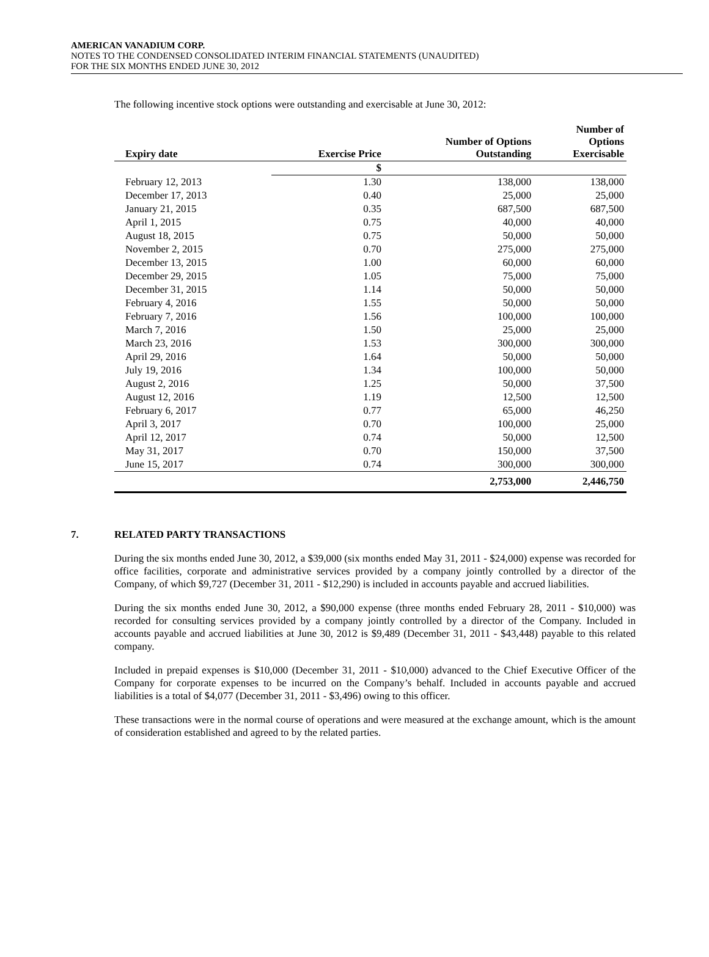AMERICAN VANADIUM CORP.
NOTES TO THE CONDENSED CONSOLIDATED INTERIM FINANCIAL STATEMENTS (UNAUDITED)
FOR THE SIX MONTHS ENDED JUNE 30, 2012
The following incentive stock options were outstanding and exercisable at June 30, 2012:
| Expiry date | Exercise Price | Number of Options Outstanding | Number of Options Exercisable |
| --- | --- | --- | --- |
| | $ | | |
| February 12, 2013 | 1.30 | 138,000 | 138,000 |
| December 17, 2013 | 0.40 | 25,000 | 25,000 |
| January 21, 2015 | 0.35 | 687,500 | 687,500 |
| April 1, 2015 | 0.75 | 40,000 | 40,000 |
| August 18, 2015 | 0.75 | 50,000 | 50,000 |
| November 2, 2015 | 0.70 | 275,000 | 275,000 |
| December 13, 2015 | 1.00 | 60,000 | 60,000 |
| December 29, 2015 | 1.05 | 75,000 | 75,000 |
| December 31, 2015 | 1.14 | 50,000 | 50,000 |
| February 4, 2016 | 1.55 | 50,000 | 50,000 |
| February 7, 2016 | 1.56 | 100,000 | 100,000 |
| March 7, 2016 | 1.50 | 25,000 | 25,000 |
| March 23, 2016 | 1.53 | 300,000 | 300,000 |
| April 29, 2016 | 1.64 | 50,000 | 50,000 |
| July 19, 2016 | 1.34 | 100,000 | 50,000 |
| August 2, 2016 | 1.25 | 50,000 | 37,500 |
| August 12, 2016 | 1.19 | 12,500 | 12,500 |
| February 6, 2017 | 0.77 | 65,000 | 46,250 |
| April 3, 2017 | 0.70 | 100,000 | 25,000 |
| April 12, 2017 | 0.74 | 50,000 | 12,500 |
| May 31, 2017 | 0.70 | 150,000 | 37,500 |
| June 15, 2017 | 0.74 | 300,000 | 300,000 |
| | | 2,753,000 | 2,446,750 |
7. RELATED PARTY TRANSACTIONS
During the six months ended June 30, 2012, a $39,000 (six months ended May 31, 2011 - $24,000) expense was recorded for office facilities, corporate and administrative services provided by a company jointly controlled by a director of the Company, of which $9,727 (December 31, 2011 - $12,290) is included in accounts payable and accrued liabilities.
During the six months ended June 30, 2012, a $90,000 expense (three months ended February 28, 2011 - $10,000) was recorded for consulting services provided by a company jointly controlled by a director of the Company. Included in accounts payable and accrued liabilities at June 30, 2012 is $9,489 (December 31, 2011 - $43,448) payable to this related company.
Included in prepaid expenses is $10,000 (December 31, 2011 - $10,000) advanced to the Chief Executive Officer of the Company for corporate expenses to be incurred on the Company’s behalf. Included in accounts payable and accrued liabilities is a total of $4,077 (December 31, 2011 - $3,496) owing to this officer.
These transactions were in the normal course of operations and were measured at the exchange amount, which is the amount of consideration established and agreed to by the related parties.